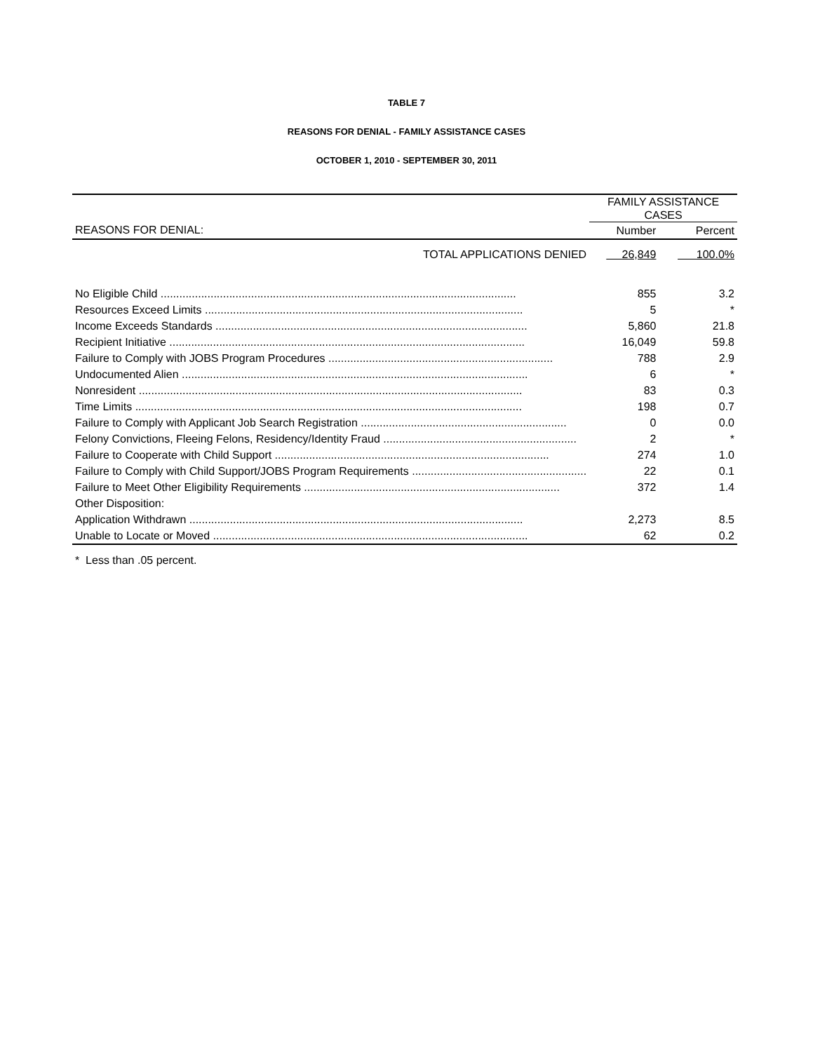TABLE 7
REASONS FOR DENIAL - FAMILY ASSISTANCE CASES
OCTOBER 1, 2010 - SEPTEMBER 30, 2011
| | FAMILY ASSISTANCE CASES | |
| --- | --- | --- |
| REASONS FOR DENIAL: | Number | Percent |
| TOTAL APPLICATIONS DENIED | 26,849 | 100.0% |
| No Eligible Child .................................................................................................................. | 855 | 3.2 |
| Resources Exceed Limits ...................................................................................................... | 5 | * |
| Income Exceeds Standards .................................................................................................... | 5,860 | 21.8 |
| Recipient Initiative .................................................................................................................. | 16,049 | 59.8 |
| Failure to Comply with JOBS Program Procedures ........................................................................ | 788 | 2.9 |
| Undocumented Alien ............................................................................................................... | 6 | * |
| Nonresident ........................................................................................................................... | 83 | 0.3 |
| Time Limits ............................................................................................................................ | 198 | 0.7 |
| Failure to Comply with Applicant Job Search Registration .................................................................. | 0 | 0.0 |
| Felony Convictions, Fleeing Felons, Residency/Identity Fraud .............................................................. | 2 | * |
| Failure to Cooperate with Child Support ........................................................................................ | 274 | 1.0 |
| Failure to Comply with Child Support/JOBS Program Requirements ........................................................ | 22 | 0.1 |
| Failure to Meet Other Eligibility Requirements .................................................................................. | 372 | 1.4 |
| Other Disposition: | | |
| Application Withdrawn ........................................................................................................... | 2,273 | 8.5 |
| Unable to Locate or Moved ..................................................................................................... | 62 | 0.2 |
* Less than .05 percent.